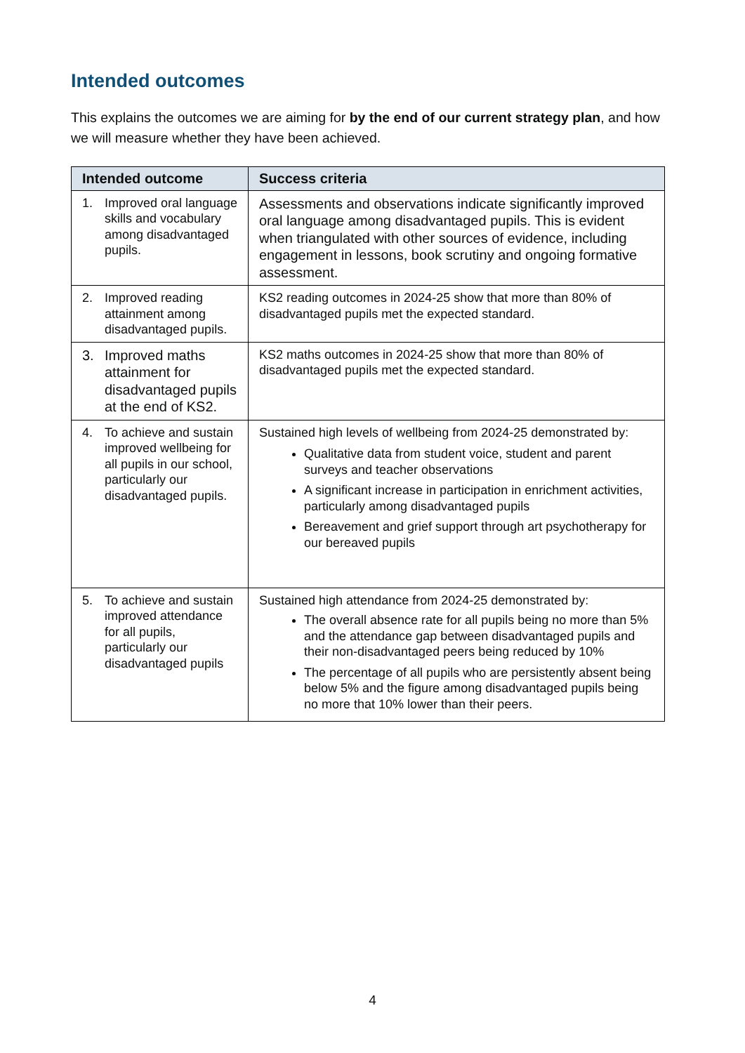Intended outcomes
This explains the outcomes we are aiming for by the end of our current strategy plan, and how we will measure whether they have been achieved.
| Intended outcome | Success criteria |
| --- | --- |
| 1. Improved oral language skills and vocabulary among disadvantaged pupils. | Assessments and observations indicate significantly improved oral language among disadvantaged pupils. This is evident when triangulated with other sources of evidence, including engagement in lessons, book scrutiny and ongoing formative assessment. |
| 2. Improved reading attainment among disadvantaged pupils. | KS2 reading outcomes in 2024-25 show that more than 80% of disadvantaged pupils met the expected standard. |
| 3. Improved maths attainment for disadvantaged pupils at the end of KS2. | KS2 maths outcomes in 2024-25 show that more than 80% of disadvantaged pupils met the expected standard. |
| 4. To achieve and sustain improved wellbeing for all pupils in our school, particularly our disadvantaged pupils. | Sustained high levels of wellbeing from 2024-25 demonstrated by: Qualitative data from student voice, student and parent surveys and teacher observations A significant increase in participation in enrichment activities, particularly among disadvantaged pupils Bereavement and grief support through art psychotherapy for our bereaved pupils |
| 5. To achieve and sustain improved attendance for all pupils, particularly our disadvantaged pupils | Sustained high attendance from 2024-25 demonstrated by: The overall absence rate for all pupils being no more than 5% and the attendance gap between disadvantaged pupils and their non-disadvantaged peers being reduced by 10% The percentage of all pupils who are persistently absent being below 5% and the figure among disadvantaged pupils being no more that 10% lower than their peers. |
4